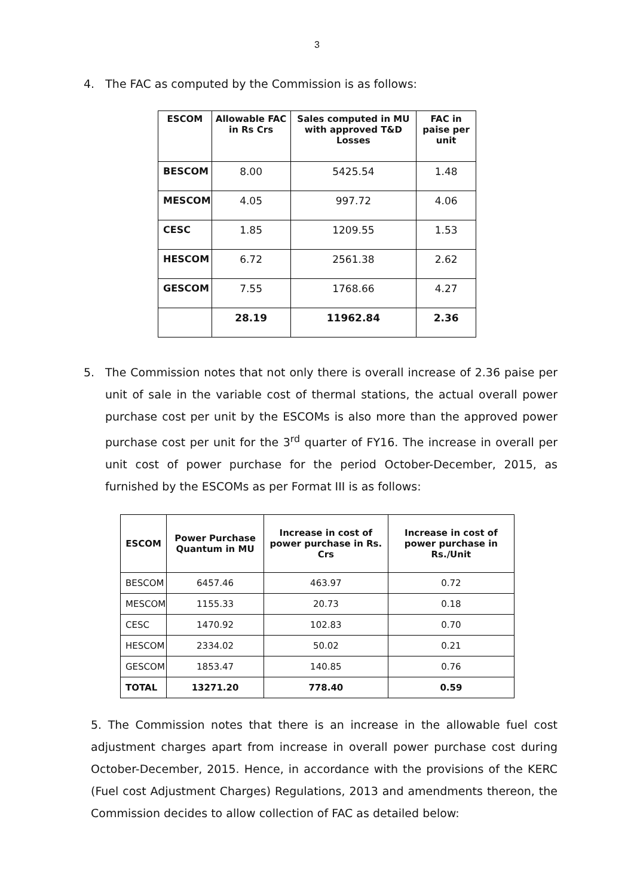3
4. The FAC as computed by the Commission is as follows:
| ESCOM | Allowable FAC in Rs Crs | Sales computed in MU with approved T&D Losses | FAC in paise per unit |
| --- | --- | --- | --- |
| BESCOM | 8.00 | 5425.54 | 1.48 |
| MESCOM | 4.05 | 997.72 | 4.06 |
| CESC | 1.85 | 1209.55 | 1.53 |
| HESCOM | 6.72 | 2561.38 | 2.62 |
| GESCOM | 7.55 | 1768.66 | 4.27 |
| | 28.19 | 11962.84 | 2.36 |
5. The Commission notes that not only there is overall increase of 2.36 paise per unit of sale in the variable cost of thermal stations, the actual overall power purchase cost per unit by the ESCOMs is also more than the approved power purchase cost per unit for the 3<sup>rd</sup> quarter of FY16. The increase in overall per unit cost of power purchase for the period October-December, 2015, as furnished by the ESCOMs as per Format III is as follows:
| ESCOM | Power Purchase Quantum in MU | Increase in cost of power purchase in Rs. Crs | Increase in cost of power purchase in Rs./Unit |
| --- | --- | --- | --- |
| BESCOM | 6457.46 | 463.97 | 0.72 |
| MESCOM | 1155.33 | 20.73 | 0.18 |
| CESC | 1470.92 | 102.83 | 0.70 |
| HESCOM | 2334.02 | 50.02 | 0.21 |
| GESCOM | 1853.47 | 140.85 | 0.76 |
| TOTAL | 13271.20 | 778.40 | 0.59 |
5. The Commission notes that there is an increase in the allowable fuel cost adjustment charges apart from increase in overall power purchase cost during October-December, 2015. Hence, in accordance with the provisions of the KERC (Fuel cost Adjustment Charges) Regulations, 2013 and amendments thereon, the Commission decides to allow collection of FAC as detailed below: